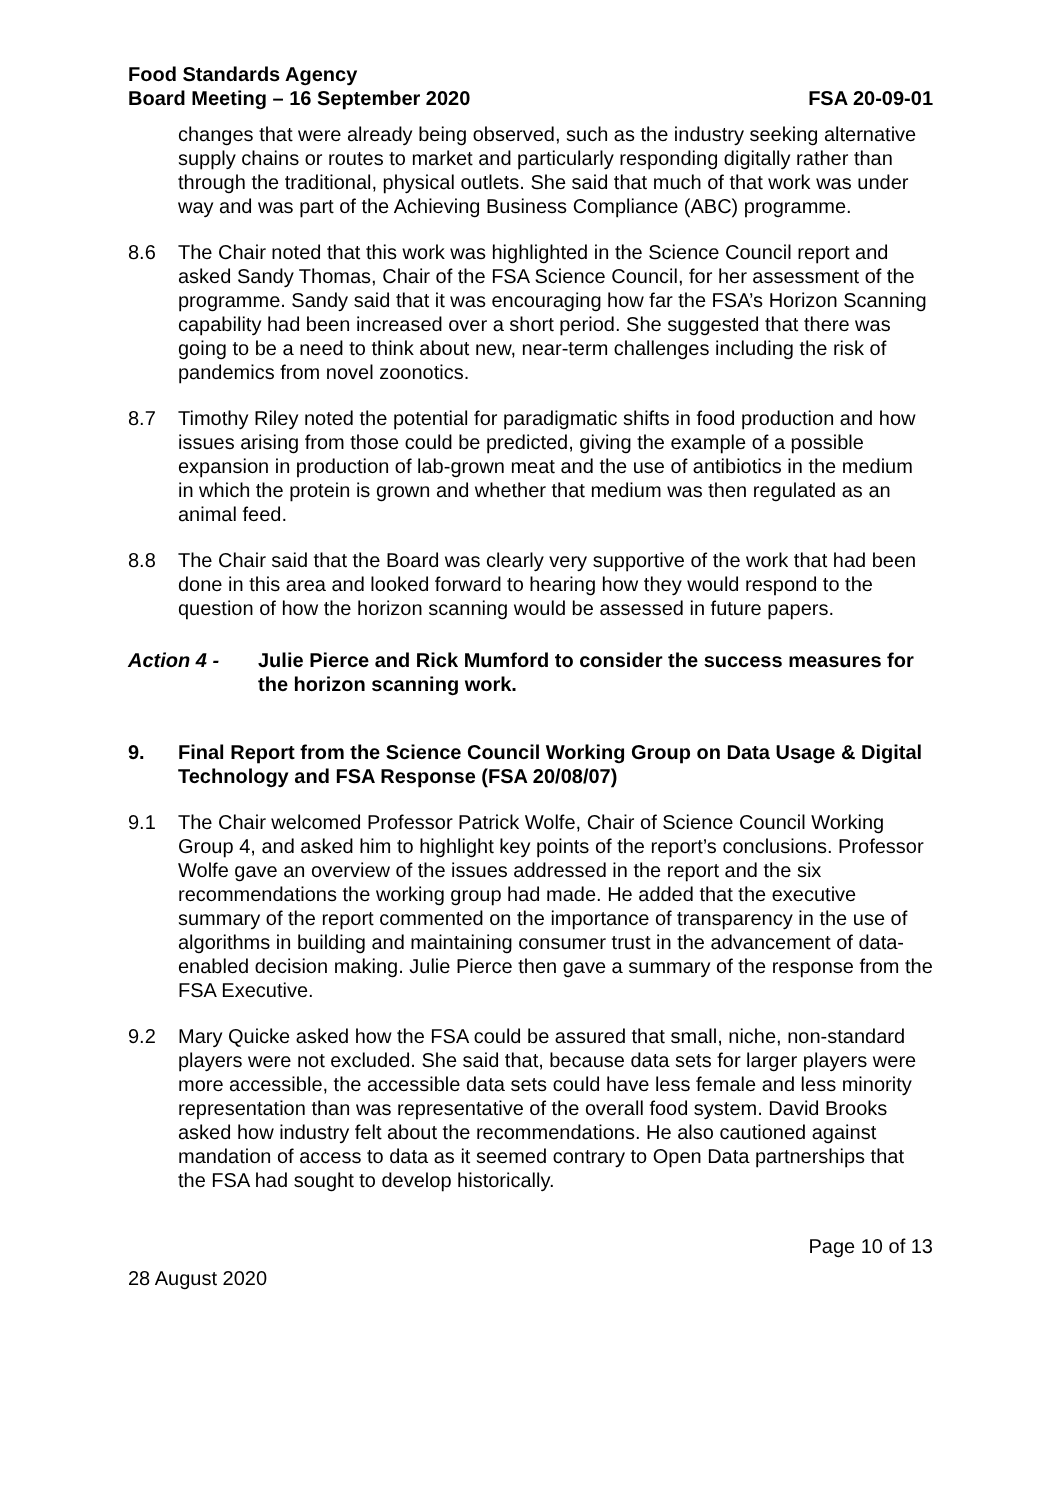Food Standards Agency
Board Meeting – 16 September 2020
FSA 20-09-01
changes that were already being observed, such as the industry seeking alternative supply chains or routes to market and particularly responding digitally rather than through the traditional, physical outlets. She said that much of that work was under way and was part of the Achieving Business Compliance (ABC) programme.
8.6 The Chair noted that this work was highlighted in the Science Council report and asked Sandy Thomas, Chair of the FSA Science Council, for her assessment of the programme. Sandy said that it was encouraging how far the FSA’s Horizon Scanning capability had been increased over a short period. She suggested that there was going to be a need to think about new, near-term challenges including the risk of pandemics from novel zoonotics.
8.7 Timothy Riley noted the potential for paradigmatic shifts in food production and how issues arising from those could be predicted, giving the example of a possible expansion in production of lab-grown meat and the use of antibiotics in the medium in which the protein is grown and whether that medium was then regulated as an animal feed.
8.8 The Chair said that the Board was clearly very supportive of the work that had been done in this area and looked forward to hearing how they would respond to the question of how the horizon scanning would be assessed in future papers.
Action 4 - Julie Pierce and Rick Mumford to consider the success measures for the horizon scanning work.
9. Final Report from the Science Council Working Group on Data Usage & Digital Technology and FSA Response (FSA 20/08/07)
9.1 The Chair welcomed Professor Patrick Wolfe, Chair of Science Council Working Group 4, and asked him to highlight key points of the report’s conclusions. Professor Wolfe gave an overview of the issues addressed in the report and the six recommendations the working group had made. He added that the executive summary of the report commented on the importance of transparency in the use of algorithms in building and maintaining consumer trust in the advancement of data-enabled decision making. Julie Pierce then gave a summary of the response from the FSA Executive.
9.2 Mary Quicke asked how the FSA could be assured that small, niche, non-standard players were not excluded. She said that, because data sets for larger players were more accessible, the accessible data sets could have less female and less minority representation than was representative of the overall food system. David Brooks asked how industry felt about the recommendations. He also cautioned against mandation of access to data as it seemed contrary to Open Data partnerships that the FSA had sought to develop historically.
Page 10 of 13
28 August 2020